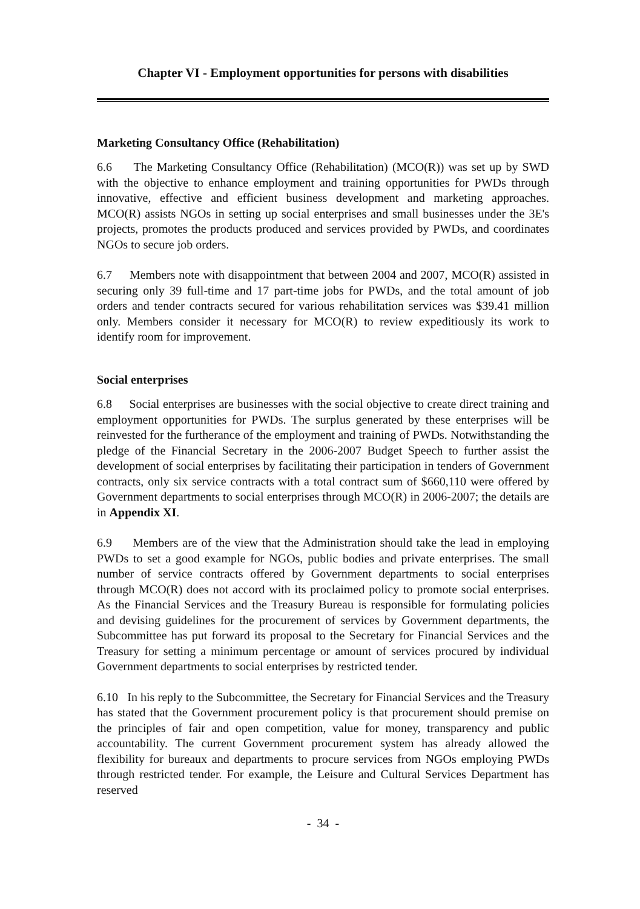Chapter VI - Employment opportunities for persons with disabilities
Marketing Consultancy Office (Rehabilitation)
6.6 The Marketing Consultancy Office (Rehabilitation) (MCO(R)) was set up by SWD with the objective to enhance employment and training opportunities for PWDs through innovative, effective and efficient business development and marketing approaches. MCO(R) assists NGOs in setting up social enterprises and small businesses under the 3E's projects, promotes the products produced and services provided by PWDs, and coordinates NGOs to secure job orders.
6.7 Members note with disappointment that between 2004 and 2007, MCO(R) assisted in securing only 39 full-time and 17 part-time jobs for PWDs, and the total amount of job orders and tender contracts secured for various rehabilitation services was $39.41 million only. Members consider it necessary for MCO(R) to review expeditiously its work to identify room for improvement.
Social enterprises
6.8 Social enterprises are businesses with the social objective to create direct training and employment opportunities for PWDs. The surplus generated by these enterprises will be reinvested for the furtherance of the employment and training of PWDs. Notwithstanding the pledge of the Financial Secretary in the 2006-2007 Budget Speech to further assist the development of social enterprises by facilitating their participation in tenders of Government contracts, only six service contracts with a total contract sum of $660,110 were offered by Government departments to social enterprises through MCO(R) in 2006-2007; the details are in Appendix XI.
6.9 Members are of the view that the Administration should take the lead in employing PWDs to set a good example for NGOs, public bodies and private enterprises. The small number of service contracts offered by Government departments to social enterprises through MCO(R) does not accord with its proclaimed policy to promote social enterprises. As the Financial Services and the Treasury Bureau is responsible for formulating policies and devising guidelines for the procurement of services by Government departments, the Subcommittee has put forward its proposal to the Secretary for Financial Services and the Treasury for setting a minimum percentage or amount of services procured by individual Government departments to social enterprises by restricted tender.
6.10 In his reply to the Subcommittee, the Secretary for Financial Services and the Treasury has stated that the Government procurement policy is that procurement should premise on the principles of fair and open competition, value for money, transparency and public accountability. The current Government procurement system has already allowed the flexibility for bureaux and departments to procure services from NGOs employing PWDs through restricted tender. For example, the Leisure and Cultural Services Department has reserved
- 34 -